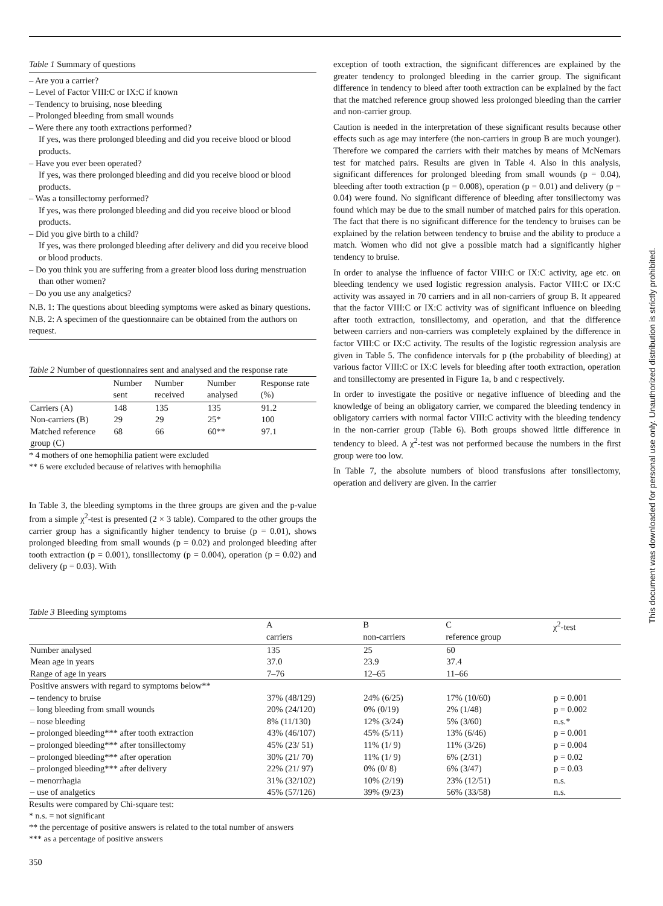Table 1 Summary of questions
– Are you a carrier?
– Level of Factor VIII:C or IX:C if known
– Tendency to bruising, nose bleeding
– Prolonged bleeding from small wounds
– Were there any tooth extractions performed?
If yes, was there prolonged bleeding and did you receive blood or blood products.
– Have you ever been operated?
If yes, was there prolonged bleeding and did you receive blood or blood products.
– Was a tonsillectomy performed?
If yes, was there prolonged bleeding and did you receive blood or blood products.
– Did you give birth to a child?
If yes, was there prolonged bleeding after delivery and did you receive blood or blood products.
– Do you think you are suffering from a greater blood loss during menstruation than other women?
– Do you use any analgetics?
N.B. 1: The questions about bleeding symptoms were asked as binary questions.
N.B. 2: A specimen of the questionnaire can be obtained from the authors on request.
Table 2 Number of questionnaires sent and analysed and the response rate
| | Number sent | Number received | Number analysed | Response rate (%) |
| --- | --- | --- | --- | --- |
| Carriers (A) | 148 | 135 | 135 | 91.2 |
| Non-carriers (B) | 29 | 29 | 25* | 100 |
| Matched reference group (C) | 68 | 66 | 60** | 97.1 |
* 4 mothers of one hemophilia patient were excluded
** 6 were excluded because of relatives with hemophilia
In Table 3, the bleeding symptoms in the three groups are given and the p-value from a simple χ<sup>2</sup>-test is presented (2 × 3 table). Compared to the other groups the carrier group has a significantly higher tendency to bruise (p = 0.01), shows prolonged bleeding from small wounds (p = 0.02) and prolonged bleeding after tooth extraction (p = 0.001), tonsillectomy (p = 0.004), operation (p = 0.02) and delivery (p = 0.03). With
exception of tooth extraction, the significant differences are explained by the greater tendency to prolonged bleeding in the carrier group. The significant difference in tendency to bleed after tooth extraction can be explained by the fact that the matched reference group showed less prolonged bleeding than the carrier and non-carrier group.
Caution is needed in the interpretation of these significant results because other effects such as age may interfere (the non-carriers in group B are much younger). Therefore we compared the carriers with their matches by means of McNemars test for matched pairs. Results are given in Table 4. Also in this analysis, significant differences for prolonged bleeding from small wounds (p = 0.04), bleeding after tooth extraction (p = 0.008), operation (p = 0.01) and delivery (p = 0.04) were found. No significant difference of bleeding after tonsillectomy was found which may be due to the small number of matched pairs for this operation. The fact that there is no significant difference for the tendency to bruises can be explained by the relation between tendency to bruise and the ability to produce a match. Women who did not give a possible match had a significantly higher tendency to bruise.
In order to analyse the influence of factor VIII:C or IX:C activity, age etc. on bleeding tendency we used logistic regression analysis. Factor VIII:C or IX:C activity was assayed in 70 carriers and in all non-carriers of group B. It appeared that the factor VIII:C or IX:C activity was of significant influence on bleeding after tooth extraction, tonsillectomy, and operation, and that the difference between carriers and non-carriers was completely explained by the difference in factor VIII:C or IX:C activity. The results of the logistic regression analysis are given in Table 5. The confidence intervals for p (the probability of bleeding) at various factor VIII:C or IX:C levels for bleeding after tooth extraction, operation and tonsillectomy are presented in Figure 1a, b and c respectively.
In order to investigate the positive or negative influence of bleeding and the knowledge of being an obligatory carrier, we compared the bleeding tendency in obligatory carriers with normal factor VIII:C activity with the bleeding tendency in the non-carrier group (Table 6). Both groups showed little difference in tendency to bleed. A χ<sup>2</sup>-test was not performed because the numbers in the first group were too low.
In Table 7, the absolute numbers of blood transfusions after tonsillectomy, operation and delivery are given. In the carrier
Table 3 Bleeding symptoms
| | A carriers | B non-carriers | C reference group | χ<sup>2</sup>-test |
| --- | --- | --- | --- | --- |
| Number analysed | 135 | 25 | 60 | |
| Mean age in years | 37.0 | 23.9 | 37.4 | |
| Range of age in years | 7–76 | 12–65 | 11–66 | |
| Positive answers with regard to symptoms below** | | | | |
| – tendency to bruise | 37% (48/129) | 24% (6/25) | 17% (10/60) | p = 0.001 |
| – long bleeding from small wounds | 20% (24/120) | 0% (0/19) | 2% (1/48) | p = 0.002 |
| – nose bleeding | 8% (11/130) | 12% (3/24) | 5% (3/60) | n.s.* |
| – prolonged bleeding*** after tooth extraction | 43% (46/107) | 45% (5/11) | 13% (6/46) | p = 0.001 |
| – prolonged bleeding*** after tonsillectomy | 45% (23/ 51) | 11% (1/ 9) | 11% (3/26) | p = 0.004 |
| – prolonged bleeding*** after operation | 30% (21/ 70) | 11% (1/ 9) | 6% (2/31) | p = 0.02 |
| – prolonged bleeding*** after delivery | 22% (21/ 97) | 0% (0/ 8) | 6% (3/47) | p = 0.03 |
| – menorrhagia | 31% (32/102) | 10% (2/19) | 23% (12/51) | n.s. |
| – use of analgetics | 45% (57/126) | 39% (9/23) | 56% (33/58) | n.s. |
Results were compared by Chi-square test:
* n.s. = not significant
** the percentage of positive answers is related to the total number of answers
*** as a percentage of positive answers
350
This document was downloaded for personal use only. Unauthorized distribution is strictly prohibited.